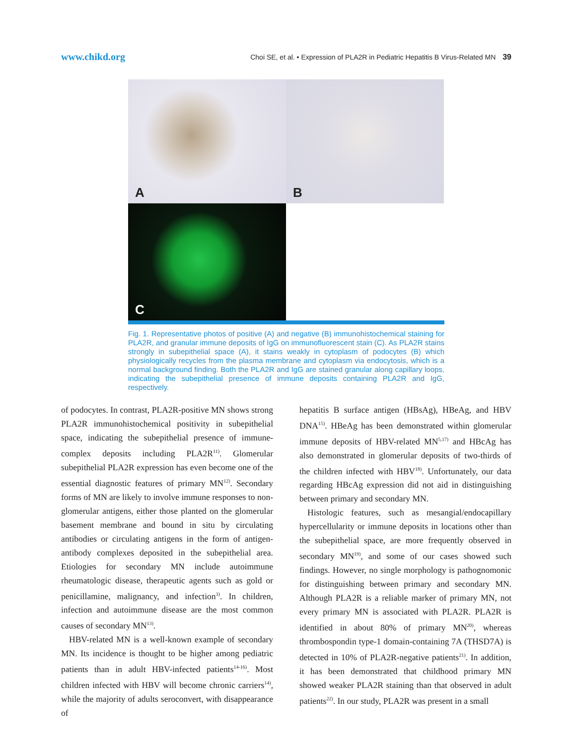www.chikd.org
Choi SE, et al. • Expression of PLA2R in Pediatric Hepatitis B Virus-Related MN 39
A
B
C
Fig. 1. Representative photos of positive (A) and negative (B) immunohistochemical staining for PLA2R, and granular immune deposits of IgG on immunofluorescent stain (C). As PLA2R stains strongly in subepithelial space (A), it stains weakly in cytoplasm of podocytes (B) which physiologically recycles from the plasma membrane and cytoplasm via endocytosis, which is a normal background finding. Both the PLA2R and IgG are stained granular along capillary loops, indicating the subepithelial presence of immune deposits containing PLA2R and IgG, respectively.
of podocytes. In contrast, PLA2R-positive MN shows strong PLA2R immunohistochemical positivity in subepithelial space, indicating the subepithelial presence of immune-complex deposits including PLA2R<sup>11)</sup>. Glomerular subepithelial PLA2R expression has even become one of the essential diagnostic features of primary MN<sup>12)</sup>. Secondary forms of MN are likely to involve immune responses to non-glomerular antigens, either those planted on the glomerular basement membrane and bound in situ by circulating antibodies or circulating antigens in the form of antigen-antibody complexes deposited in the subepithelial area. Etiologies for secondary MN include autoimmune rheumatologic disease, therapeutic agents such as gold or penicillamine, malignancy, and infection<sup>3)</sup>. In children, infection and autoimmune disease are the most common causes of secondary MN<sup>13)</sup>.
HBV-related MN is a well-known example of secondary MN. Its incidence is thought to be higher among pediatric patients than in adult HBV-infected patients<sup>14-16)</sup>. Most children infected with HBV will become chronic carriers<sup>14)</sup>, while the majority of adults seroconvert, with disappearance of
hepatitis B surface antigen (HBsAg), HBeAg, and HBV DNA<sup>15)</sup>. HBeAg has been demonstrated within glomerular immune deposits of HBV-related MN<sup>5,17)</sup> and HBcAg has also demonstrated in glomerular deposits of two-thirds of the children infected with HBV<sup>18)</sup>. Unfortunately, our data regarding HBcAg expression did not aid in distinguishing between primary and secondary MN.
Histologic features, such as mesangial/endocapillary hypercellularity or immune deposits in locations other than the subepithelial space, are more frequently observed in secondary MN<sup>19)</sup>, and some of our cases showed such findings. However, no single morphology is pathognomonic for distinguishing between primary and secondary MN. Although PLA2R is a reliable marker of primary MN, not every primary MN is associated with PLA2R. PLA2R is identified in about 80% of primary MN<sup>20)</sup>, whereas thrombospondin type-1 domain-containing 7A (THSD7A) is detected in 10% of PLA2R-negative patients<sup>21)</sup>. In addition, it has been demonstrated that childhood primary MN showed weaker PLA2R staining than that observed in adult patients<sup>22)</sup>. In our study, PLA2R was present in a small